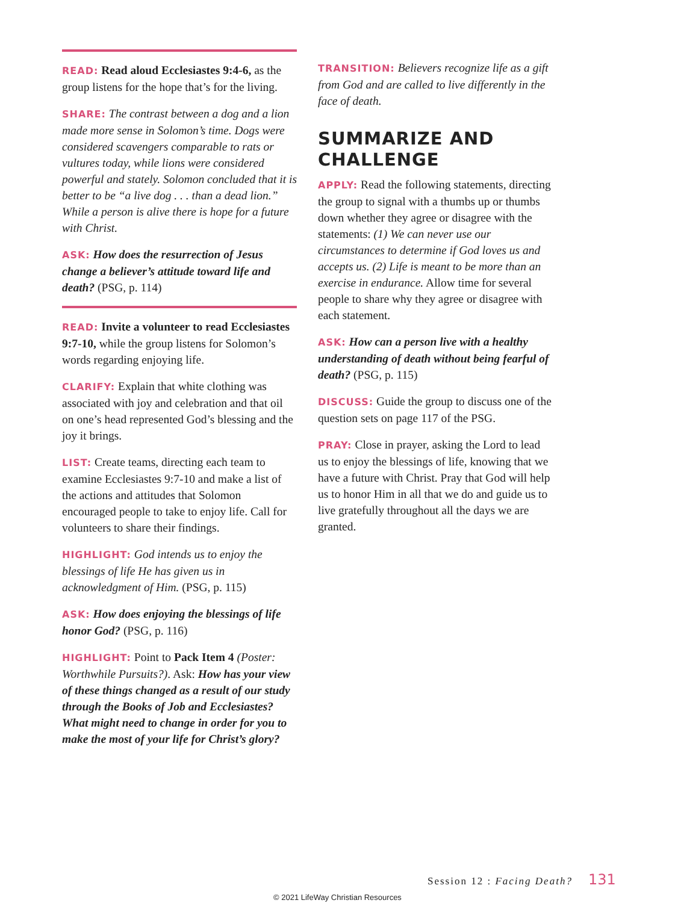READ: Read aloud Ecclesiastes 9:4-6, as the group listens for the hope that’s for the living.
SHARE: The contrast between a dog and a lion made more sense in Solomon’s time. Dogs were considered scavengers comparable to rats or vultures today, while lions were considered powerful and stately. Solomon concluded that it is better to be “a live dog . . . than a dead lion.” While a person is alive there is hope for a future with Christ.
ASK: How does the resurrection of Jesus change a believer’s attitude toward life and death? (PSG, p. 114)
READ: Invite a volunteer to read Ecclesiastes 9:7-10, while the group listens for Solomon’s words regarding enjoying life.
CLARIFY: Explain that white clothing was associated with joy and celebration and that oil on one’s head represented God’s blessing and the joy it brings.
LIST: Create teams, directing each team to examine Ecclesiastes 9:7-10 and make a list of the actions and attitudes that Solomon encouraged people to take to enjoy life. Call for volunteers to share their findings.
HIGHLIGHT: God intends us to enjoy the blessings of life He has given us in acknowledgment of Him. (PSG, p. 115)
ASK: How does enjoying the blessings of life honor God? (PSG, p. 116)
HIGHLIGHT: Point to Pack Item 4 (Poster: Worthwhile Pursuits?). Ask: How has your view of these things changed as a result of our study through the Books of Job and Ecclesiastes? What might need to change in order for you to make the most of your life for Christ’s glory?
TRANSITION: Believers recognize life as a gift from God and are called to live differently in the face of death.
SUMMARIZE AND CHALLENGE
APPLY: Read the following statements, directing the group to signal with a thumbs up or thumbs down whether they agree or disagree with the statements: (1) We can never use our circumstances to determine if God loves us and accepts us. (2) Life is meant to be more than an exercise in endurance. Allow time for several people to share why they agree or disagree with each statement.
ASK: How can a person live with a healthy understanding of death without being fearful of death? (PSG, p. 115)
DISCUSS: Guide the group to discuss one of the question sets on page 117 of the PSG.
PRAY: Close in prayer, asking the Lord to lead us to enjoy the blessings of life, knowing that we have a future with Christ. Pray that God will help us to honor Him in all that we do and guide us to live gratefully throughout all the days we are granted.
Session 12 : Facing Death? 131
© 2021 LifeWay Christian Resources